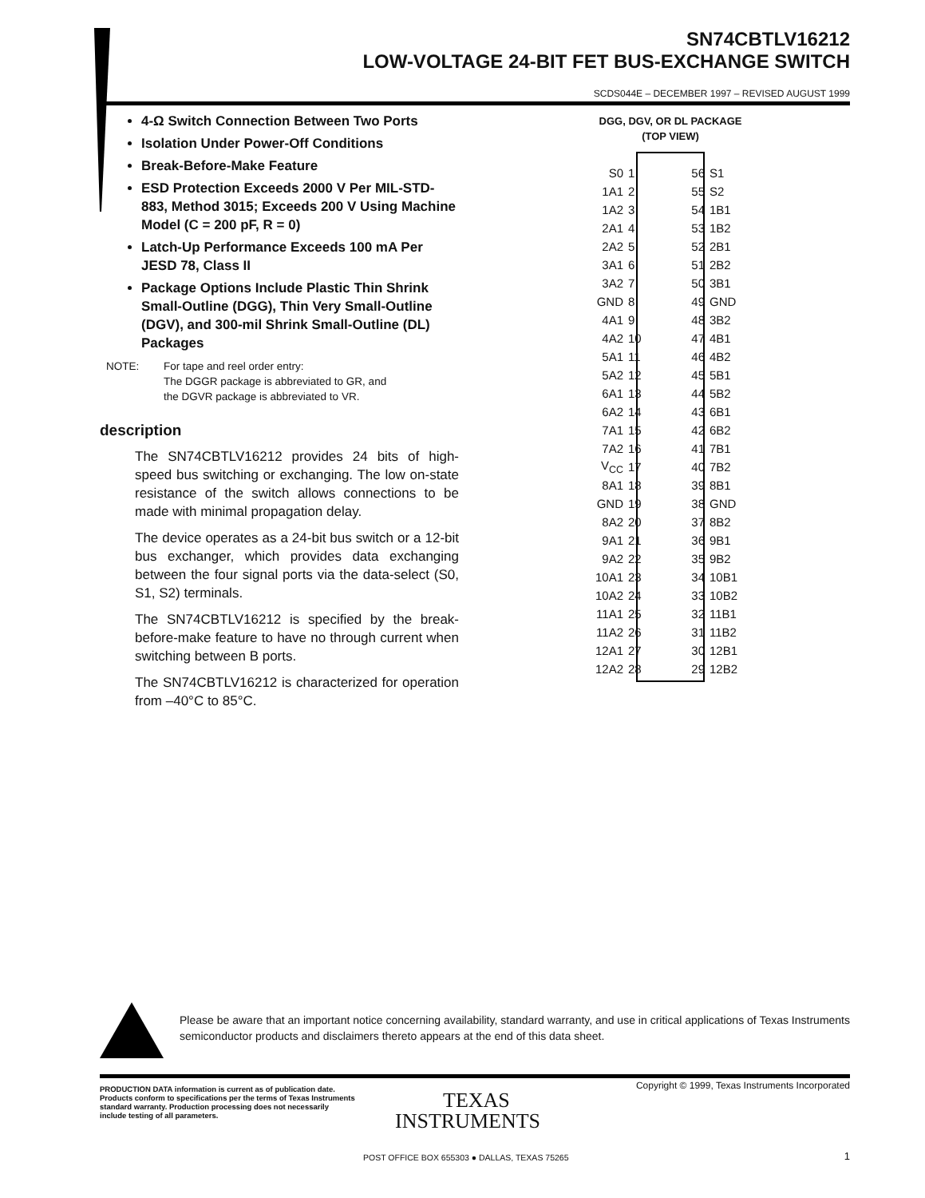SN74CBTLV16212
LOW-VOLTAGE 24-BIT FET BUS-EXCHANGE SWITCH
SCDS044E – DECEMBER 1997 – REVISED AUGUST 1999
4-Ω Switch Connection Between Two Ports
Isolation Under Power-Off Conditions
Break-Before-Make Feature
ESD Protection Exceeds 2000 V Per MIL-STD-883, Method 3015; Exceeds 200 V Using Machine Model (C = 200 pF, R = 0)
Latch-Up Performance Exceeds 100 mA Per JESD 78, Class II
Package Options Include Plastic Thin Shrink Small-Outline (DGG), Thin Very Small-Outline (DGV), and 300-mil Shrink Small-Outline (DL) Packages
NOTE: For tape and reel order entry:
The DGGR package is abbreviated to GR, and
the DGVR package is abbreviated to VR.
description
The SN74CBTLV16212 provides 24 bits of high-speed bus switching or exchanging. The low on-state resistance of the switch allows connections to be made with minimal propagation delay.
The device operates as a 24-bit bus switch or a 12-bit bus exchanger, which provides data exchanging between the four signal ports via the data-select (S0, S1, S2) terminals.
The SN74CBTLV16212 is specified by the break-before-make feature to have no through current when switching between B ports.
The SN74CBTLV16212 is characterized for operation from –40°C to 85°C.
DGG, DGV, OR DL PACKAGE
(TOP VIEW)
| S0 | 1 | 56 | S1 |
| 1A1 | 2 | 55 | S2 |
| 1A2 | 3 | 54 | 1B1 |
| 2A1 | 4 | 53 | 1B2 |
| 2A2 | 5 | 52 | 2B1 |
| 3A1 | 6 | 51 | 2B2 |
| 3A2 | 7 | 50 | 3B1 |
| GND | 8 | 49 | GND |
| 4A1 | 9 | 48 | 3B2 |
| 4A2 | 10 | 47 | 4B1 |
| 5A1 | 11 | 46 | 4B2 |
| 5A2 | 12 | 45 | 5B1 |
| 6A1 | 13 | 44 | 5B2 |
| 6A2 | 14 | 43 | 6B1 |
| 7A1 | 15 | 42 | 6B2 |
| 7A2 | 16 | 41 | 7B1 |
| V<sub>CC</sub> | 17 | 40 | 7B2 |
| 8A1 | 18 | 39 | 8B1 |
| GND | 19 | 38 | GND |
| 8A2 | 20 | 37 | 8B2 |
| 9A1 | 21 | 36 | 9B1 |
| 9A2 | 22 | 35 | 9B2 |
| 10A1 | 23 | 34 | 10B1 |
| 10A2 | 24 | 33 | 10B2 |
| 11A1 | 25 | 32 | 11B1 |
| 11A2 | 26 | 31 | 11B2 |
| 12A1 | 27 | 30 | 12B1 |
| 12A2 | 28 | 29 | 12B2 |
Please be aware that an important notice concerning availability, standard warranty, and use in critical applications of Texas Instruments semiconductor products and disclaimers thereto appears at the end of this data sheet.
PRODUCTION DATA information is current as of publication date. Products conform to specifications per the terms of Texas Instruments standard warranty. Production processing does not necessarily include testing of all parameters.
Copyright © 1999, Texas Instruments Incorporated
TEXAS
INSTRUMENTS
POST OFFICE BOX 655303 ● DALLAS, TEXAS 75265
1